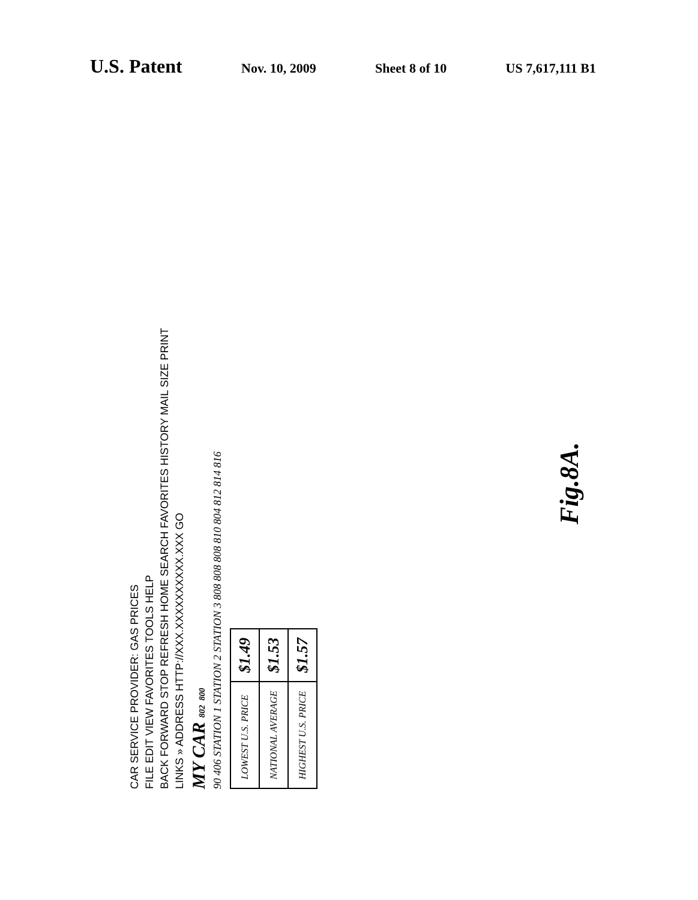U.S. Patent Nov. 10, 2009 Sheet 8 of 10 US 7,617,111 B1
CAR SERVICE PROVIDER: GAS PRICES
FILE EDIT VIEW FAVORITES TOOLS HELP
BACK FORWARD STOP REFRESH HOME SEARCH FAVORITES HISTORY MAIL SIZE PRINT
LINKS » ADDRESS HTTP://XXX.XXXXXXXXXX.XXX GO
MY CAR 802 800
90 406 STATION 1 STATION 2 STATION 3 808 808 808 810 804 812 814 816
| LOWEST U.S. PRICE | $1.49 |
| NATIONAL AVERAGE | $1.53 |
| HIGHEST U.S. PRICE | $1.57 |
Fig.8A.